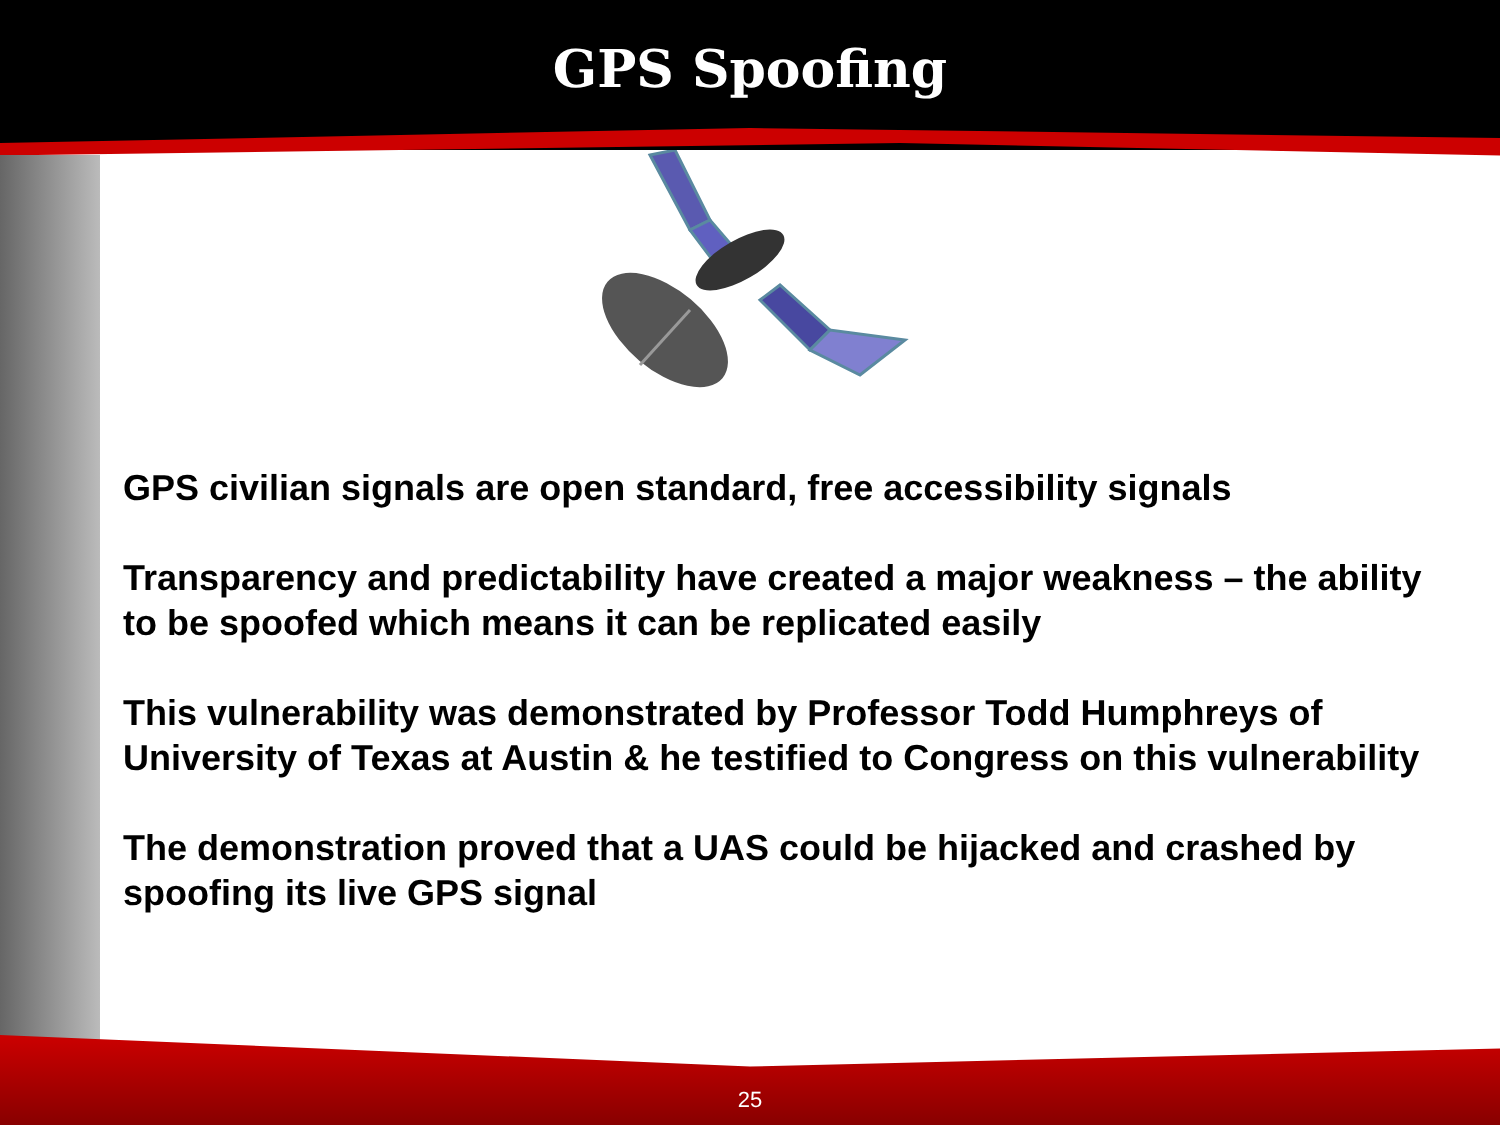GPS Spoofing
GPS civilian signals are open standard, free accessibility signals
Transparency and predictability have created a major weakness – the ability to be spoofed which means it can be replicated easily
This vulnerability was demonstrated by Professor Todd Humphreys of University of Texas at Austin & he testified to Congress on this vulnerability
The demonstration proved that a UAS could be hijacked and crashed by spoofing its live GPS signal
25